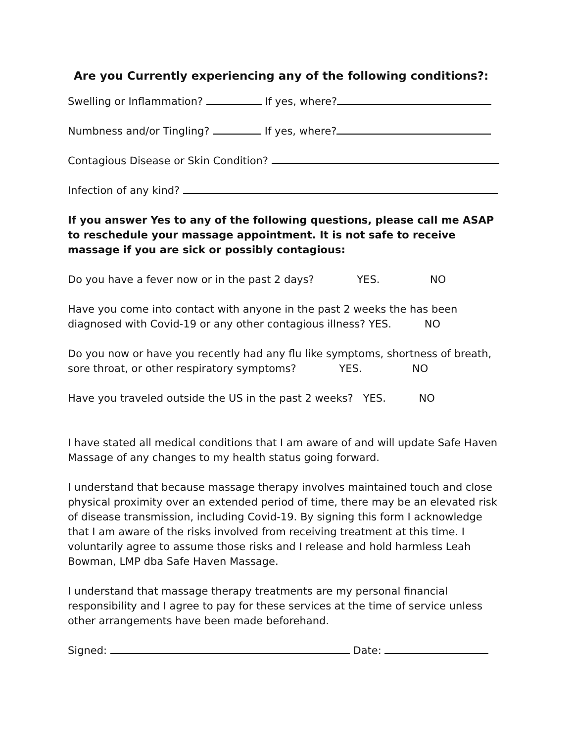Are you Currently experiencing any of the following conditions?:
Swelling or Inflammation? If yes, where?
Numbness and/or Tingling? If yes, where?
Contagious Disease or Skin Condition?
Infection of any kind?
If you answer Yes to any of the following questions, please call me ASAP to reschedule your massage appointment. It is not safe to receive massage if you are sick or possibly contagious:
Do you have a fever now or in the past 2 days? YES. NO
Have you come into contact with anyone in the past 2 weeks the has been diagnosed with Covid-19 or any other contagious illness? YES. NO
Do you now or have you recently had any flu like symptoms, shortness of breath, sore throat, or other respiratory symptoms? YES. NO
Have you traveled outside the US in the past 2 weeks? YES. NO
I have stated all medical conditions that I am aware of and will update Safe Haven Massage of any changes to my health status going forward.
I understand that because massage therapy involves maintained touch and close physical proximity over an extended period of time, there may be an elevated risk of disease transmission, including Covid-19. By signing this form I acknowledge that I am aware of the risks involved from receiving treatment at this time. I voluntarily agree to assume those risks and I release and hold harmless Leah Bowman, LMP dba Safe Haven Massage.
I understand that massage therapy treatments are my personal financial responsibility and I agree to pay for these services at the time of service unless other arrangements have been made beforehand.
Signed: Date: